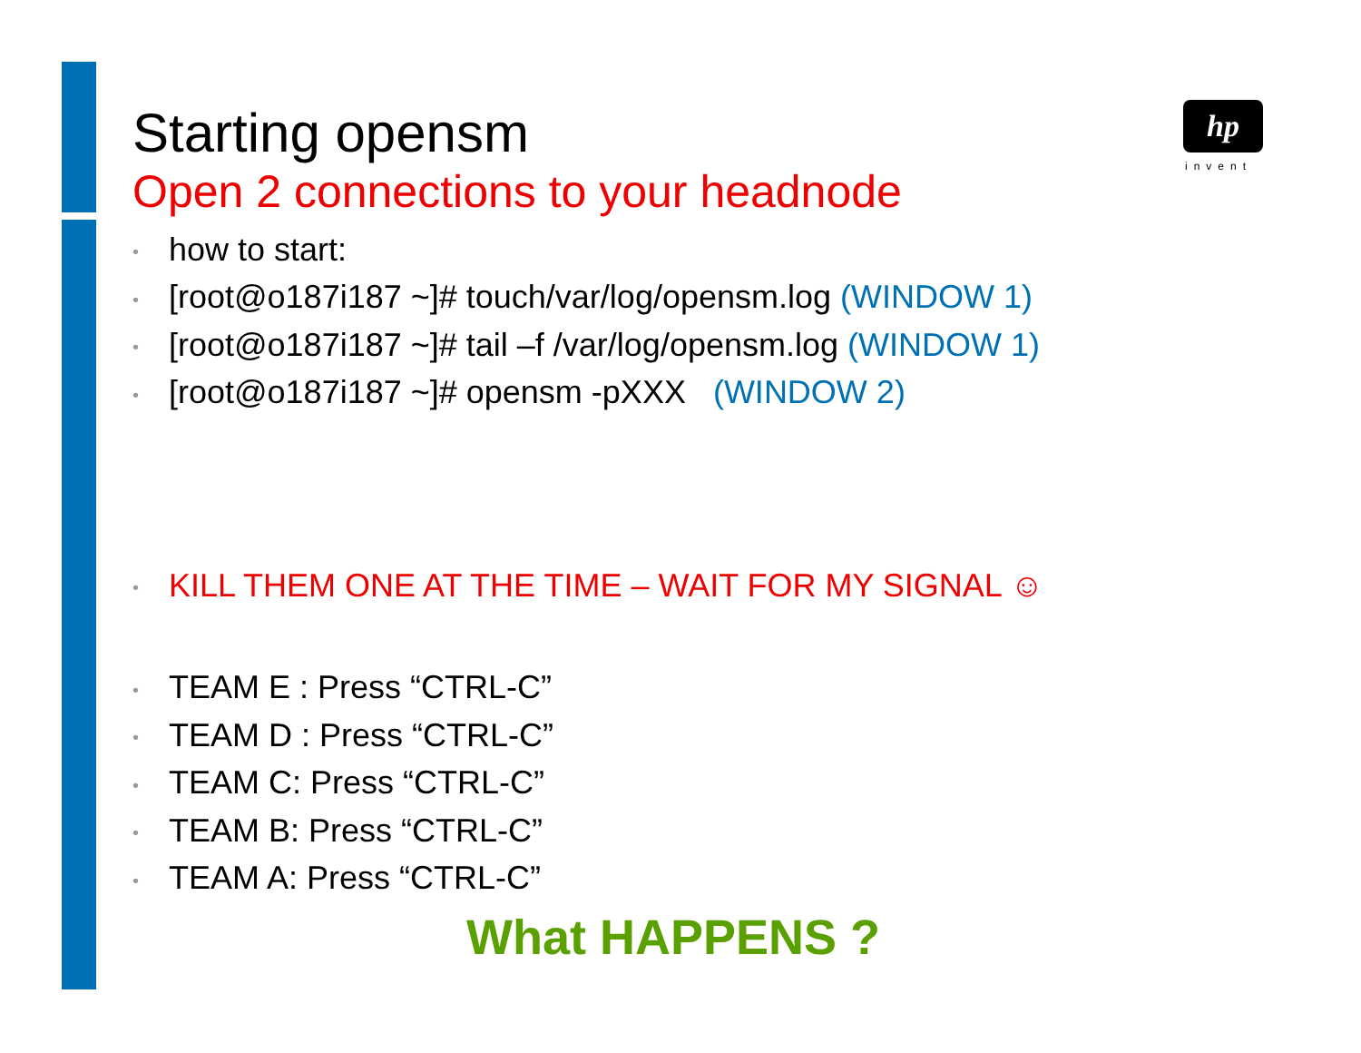hp
invent
Starting opensm
Open 2 connections to your headnode
• how to start:
• [root@o187i187 ~]# touch/var/log/opensm.log (WINDOW 1)
• [root@o187i187 ~]# tail –f /var/log/opensm.log (WINDOW 1)
• [root@o187i187 ~]# opensm -pXXX (WINDOW 2)
• KILL THEM ONE AT THE TIME – WAIT FOR MY SIGNAL ☺
• TEAM E : Press “CTRL-C”
• TEAM D : Press “CTRL-C”
• TEAM C: Press “CTRL-C”
• TEAM B: Press “CTRL-C”
• TEAM A: Press “CTRL-C”
What HAPPENS ?